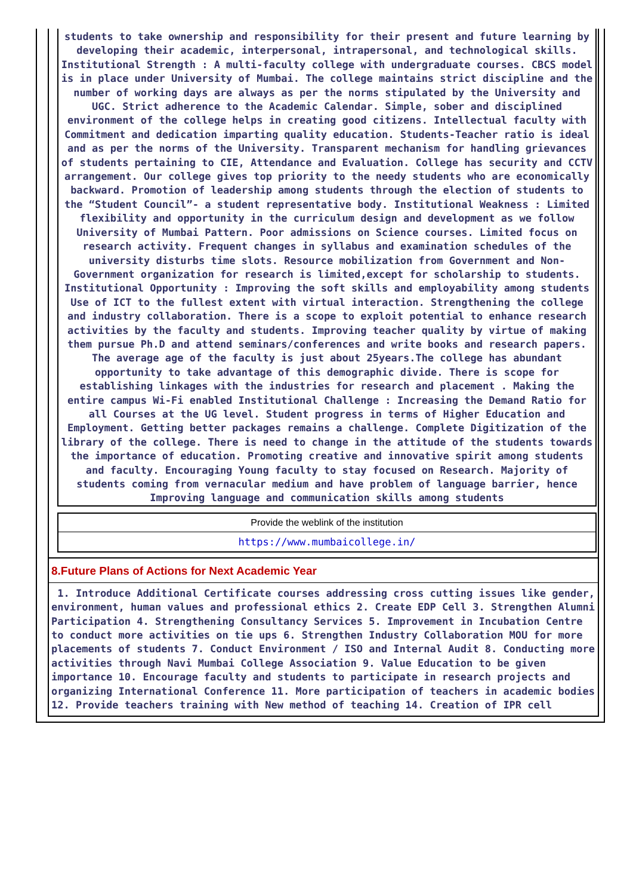students to take ownership and responsibility for their present and future learning by developing their academic, interpersonal, intrapersonal, and technological skills. Institutional Strength : A multi-faculty college with undergraduate courses. CBCS model is in place under University of Mumbai. The college maintains strict discipline and the number of working days are always as per the norms stipulated by the University and UGC. Strict adherence to the Academic Calendar. Simple, sober and disciplined environment of the college helps in creating good citizens. Intellectual faculty with Commitment and dedication imparting quality education. Students-Teacher ratio is ideal and as per the norms of the University. Transparent mechanism for handling grievances of students pertaining to CIE, Attendance and Evaluation. College has security and CCTV arrangement. Our college gives top priority to the needy students who are economically backward. Promotion of leadership among students through the election of students to the “Student Council”- a student representative body. Institutional Weakness : Limited flexibility and opportunity in the curriculum design and development as we follow University of Mumbai Pattern. Poor admissions on Science courses. Limited focus on research activity. Frequent changes in syllabus and examination schedules of the university disturbs time slots. Resource mobilization from Government and Non-Government organization for research is limited,except for scholarship to students. Institutional Opportunity : Improving the soft skills and employability among students Use of ICT to the fullest extent with virtual interaction. Strengthening the college and industry collaboration. There is a scope to exploit potential to enhance research activities by the faculty and students. Improving teacher quality by virtue of making them pursue Ph.D and attend seminars/conferences and write books and research papers. The average age of the faculty is just about 25years.The college has abundant opportunity to take advantage of this demographic divide. There is scope for establishing linkages with the industries for research and placement . Making the entire campus Wi-Fi enabled Institutional Challenge : Increasing the Demand Ratio for all Courses at the UG level. Student progress in terms of Higher Education and Employment. Getting better packages remains a challenge. Complete Digitization of the library of the college. There is need to change in the attitude of the students towards the importance of education. Promoting creative and innovative spirit among students and faculty. Encouraging Young faculty to stay focused on Research. Majority of students coming from vernacular medium and have problem of language barrier, hence Improving language and communication skills among students
Provide the weblink of the institution
https://www.mumbaicollege.in/
8.Future Plans of Actions for Next Academic Year
1. Introduce Additional Certificate courses addressing cross cutting issues like gender, environment, human values and professional ethics 2. Create EDP Cell 3. Strengthen Alumni Participation 4. Strengthening Consultancy Services 5. Improvement in Incubation Centre to conduct more activities on tie ups 6. Strengthen Industry Collaboration MOU for more placements of students 7. Conduct Environment / ISO and Internal Audit 8. Conducting more activities through Navi Mumbai College Association 9. Value Education to be given importance 10. Encourage faculty and students to participate in research projects and organizing International Conference 11. More participation of teachers in academic bodies 12. Provide teachers training with New method of teaching 14. Creation of IPR cell